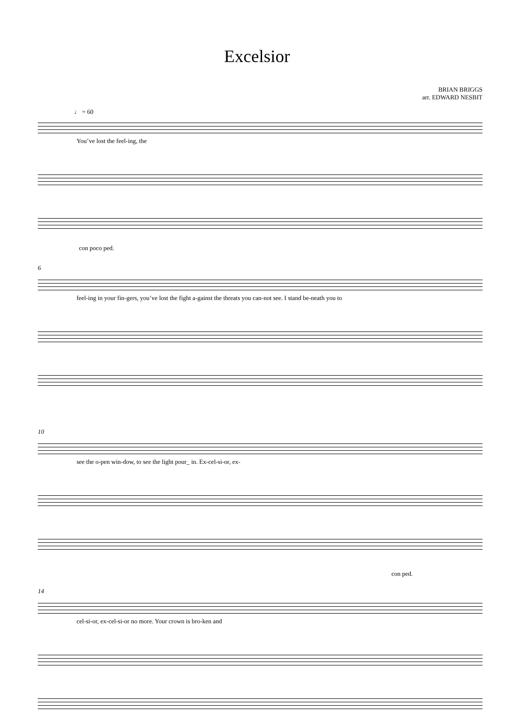Excelsior
BRIAN BRIGGS
arr. EDWARD NESBIT
♩ = 60
You’ve lost the feel-ing, the
con poco ped.
6
feel-ing in your fin-gers, you’ve lost the fight a-gainst the threats you can-not see. I stand be-neath you to
10
see the o-pen win-dow, to see the light pour_ in. Ex-cel-si-or, ex-
con ped.
14
cel-si-or, ex-cel-si-or no more. Your crown is bro-ken and